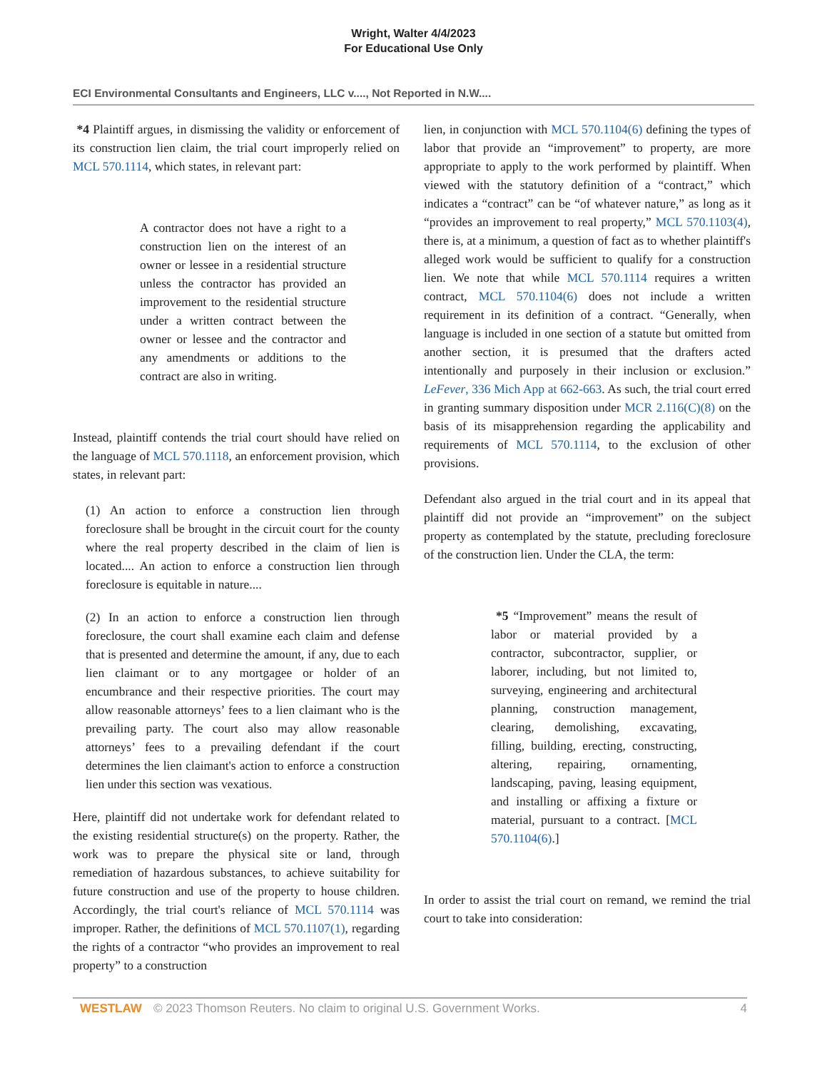Wright, Walter 4/4/2023
For Educational Use Only
ECI Environmental Consultants and Engineers, LLC v...., Not Reported in N.W....
*4 Plaintiff argues, in dismissing the validity or enforcement of its construction lien claim, the trial court improperly relied on MCL 570.1114, which states, in relevant part:
A contractor does not have a right to a construction lien on the interest of an owner or lessee in a residential structure unless the contractor has provided an improvement to the residential structure under a written contract between the owner or lessee and the contractor and any amendments or additions to the contract are also in writing.
Instead, plaintiff contends the trial court should have relied on the language of MCL 570.1118, an enforcement provision, which states, in relevant part:
(1) An action to enforce a construction lien through foreclosure shall be brought in the circuit court for the county where the real property described in the claim of lien is located.... An action to enforce a construction lien through foreclosure is equitable in nature....
(2) In an action to enforce a construction lien through foreclosure, the court shall examine each claim and defense that is presented and determine the amount, if any, due to each lien claimant or to any mortgagee or holder of an encumbrance and their respective priorities. The court may allow reasonable attorneys’ fees to a lien claimant who is the prevailing party. The court also may allow reasonable attorneys’ fees to a prevailing defendant if the court determines the lien claimant's action to enforce a construction lien under this section was vexatious.
Here, plaintiff did not undertake work for defendant related to the existing residential structure(s) on the property. Rather, the work was to prepare the physical site or land, through remediation of hazardous substances, to achieve suitability for future construction and use of the property to house children. Accordingly, the trial court's reliance of MCL 570.1114 was improper. Rather, the definitions of MCL 570.1107(1), regarding the rights of a contractor “who provides an improvement to real property” to a construction
lien, in conjunction with MCL 570.1104(6) defining the types of labor that provide an “improvement” to property, are more appropriate to apply to the work performed by plaintiff. When viewed with the statutory definition of a “contract,” which indicates a “contract” can be “of whatever nature,” as long as it “provides an improvement to real property,” MCL 570.1103(4), there is, at a minimum, a question of fact as to whether plaintiff's alleged work would be sufficient to qualify for a construction lien. We note that while MCL 570.1114 requires a written contract, MCL 570.1104(6) does not include a written requirement in its definition of a contract. “Generally, when language is included in one section of a statute but omitted from another section, it is presumed that the drafters acted intentionally and purposely in their inclusion or exclusion.” LeFever, 336 Mich App at 662-663. As such, the trial court erred in granting summary disposition under MCR 2.116(C)(8) on the basis of its misapprehension regarding the applicability and requirements of MCL 570.1114, to the exclusion of other provisions.
Defendant also argued in the trial court and in its appeal that plaintiff did not provide an “improvement” on the subject property as contemplated by the statute, precluding foreclosure of the construction lien. Under the CLA, the term:
*5 “Improvement” means the result of labor or material provided by a contractor, subcontractor, supplier, or laborer, including, but not limited to, surveying, engineering and architectural planning, construction management, clearing, demolishing, excavating, filling, building, erecting, constructing, altering, repairing, ornamenting, landscaping, paving, leasing equipment, and installing or affixing a fixture or material, pursuant to a contract. [MCL 570.1104(6).]
In order to assist the trial court on remand, we remind the trial court to take into consideration:
WESTLAW © 2023 Thomson Reuters. No claim to original U.S. Government Works. 4